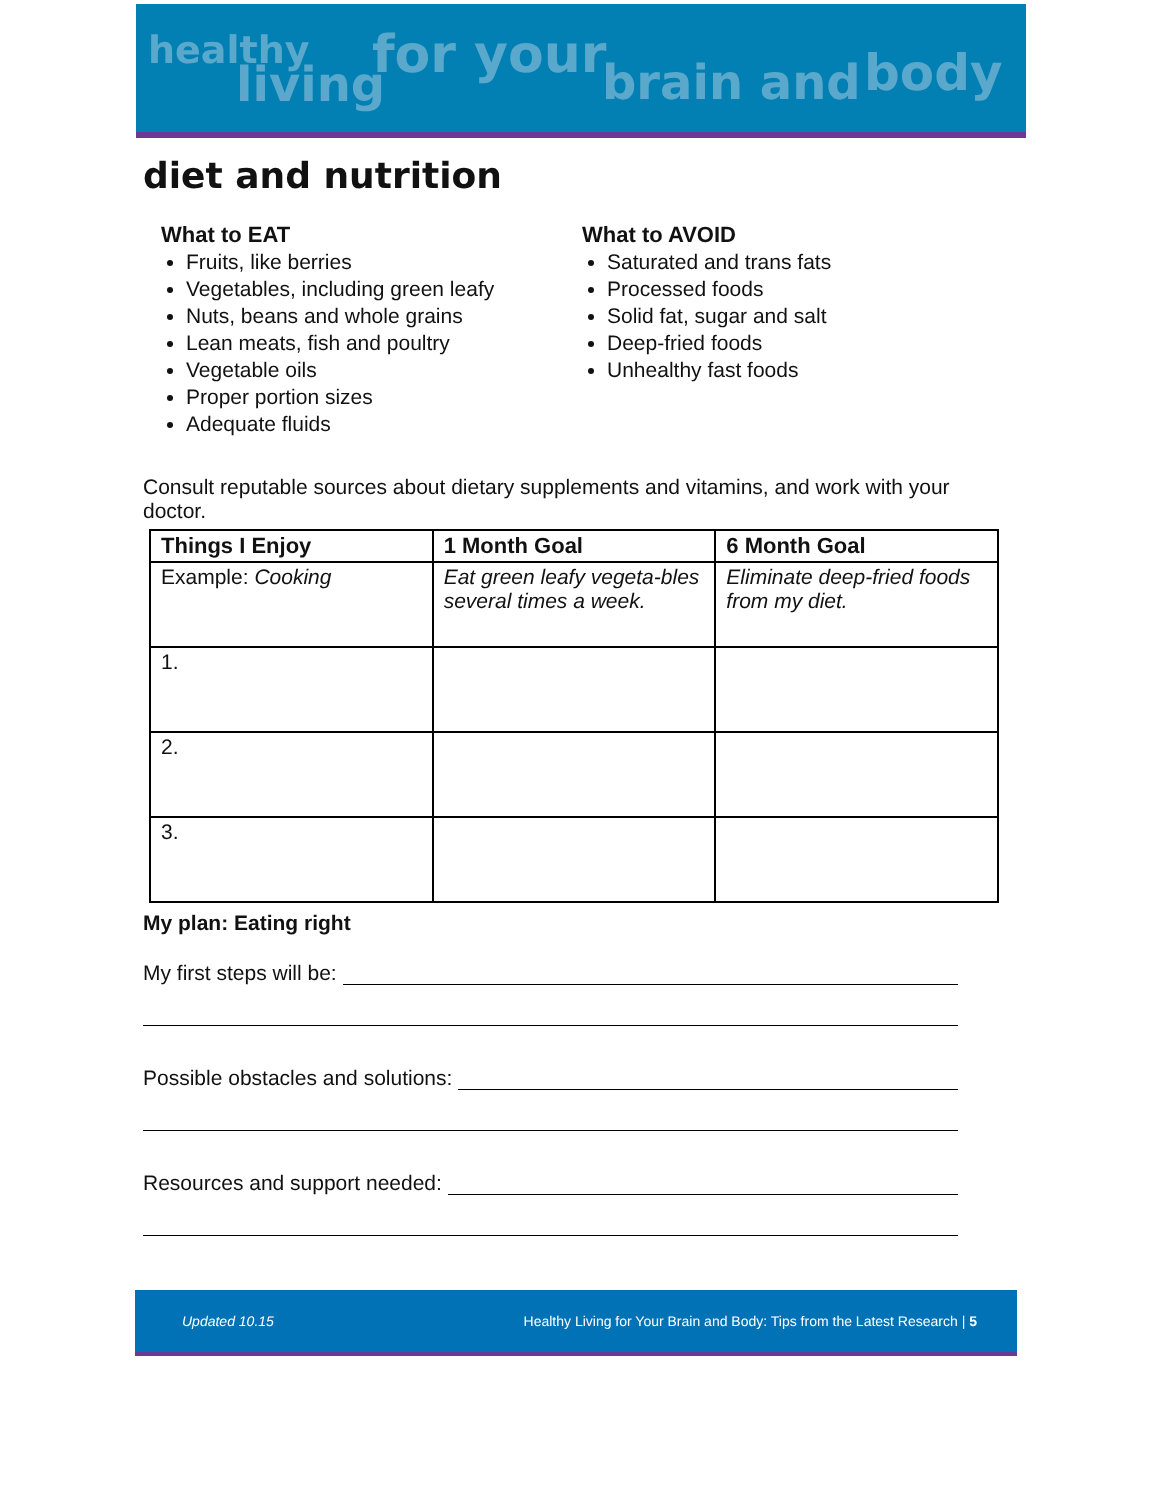healthy
living for your brain and body
diet and nutrition
What to EAT
Fruits, like berries
Vegetables, including green leafy
Nuts, beans and whole grains
Lean meats, fish and poultry
Vegetable oils
Proper portion sizes
Adequate fluids
What to AVOID
Saturated and trans fats
Processed foods
Solid fat, sugar and salt
Deep-fried foods
Unhealthy fast foods
Consult reputable sources about dietary supplements and vitamins, and work with your doctor.
| Things I Enjoy | 1 Month Goal | 6 Month Goal |
| --- | --- | --- |
| Example: Cooking | Eat green leafy vegeta-bles several times a week. | Eliminate deep-fried foods from my diet. |
| 1. | | |
| 2. | | |
| 3. | | |
My plan: Eating right
My first steps will be:
Possible obstacles and solutions:
Resources and support needed:
Updated 10.15 Healthy Living for Your Brain and Body: Tips from the Latest Research | 5